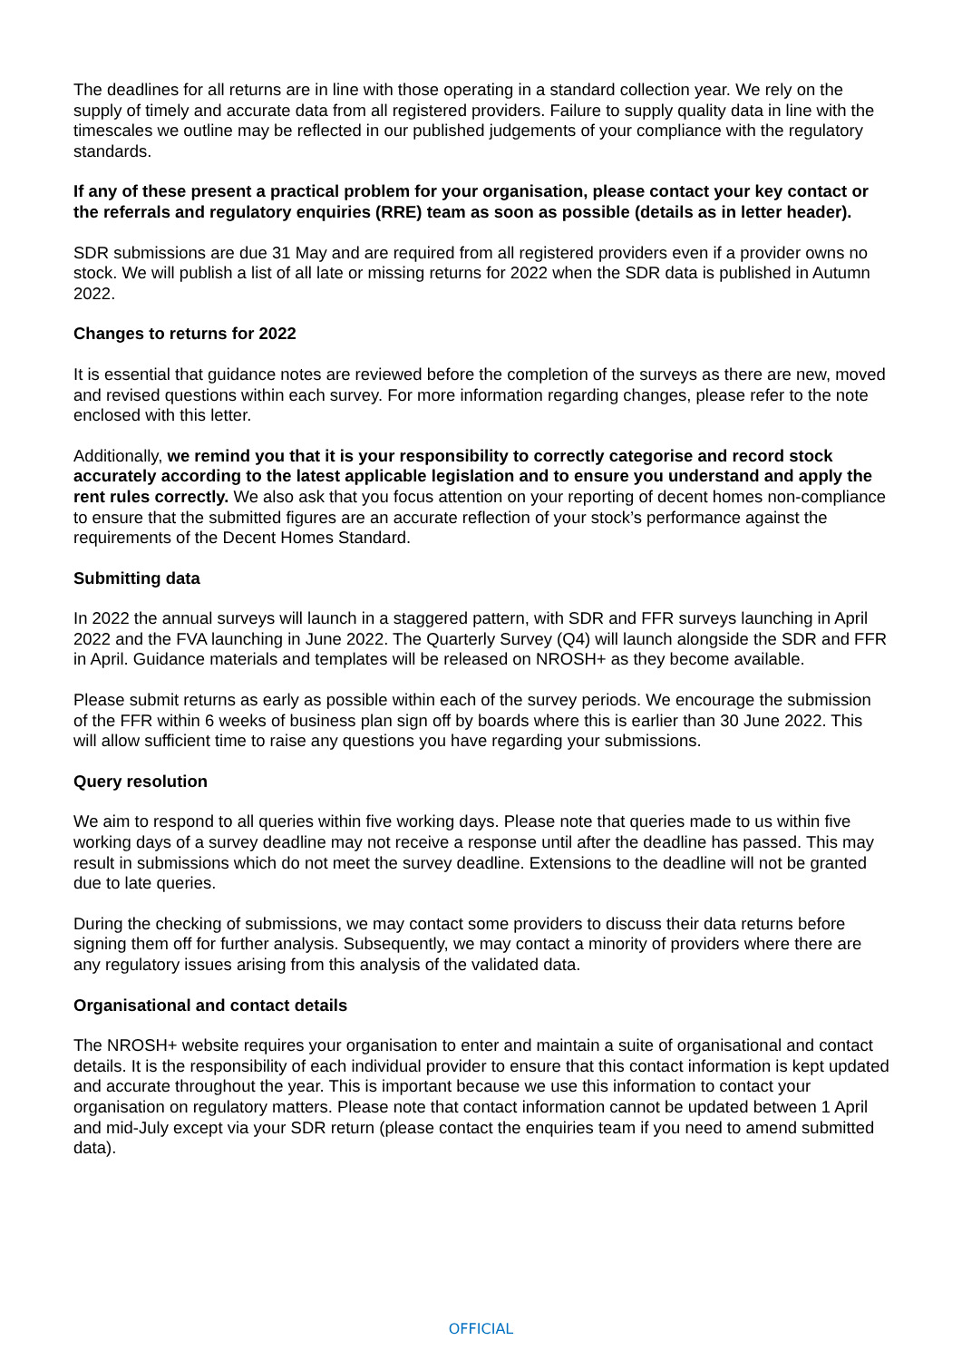The deadlines for all returns are in line with those operating in a standard collection year. We rely on the supply of timely and accurate data from all registered providers. Failure to supply quality data in line with the timescales we outline may be reflected in our published judgements of your compliance with the regulatory standards.
If any of these present a practical problem for your organisation, please contact your key contact or the referrals and regulatory enquiries (RRE) team as soon as possible (details as in letter header).
SDR submissions are due 31 May and are required from all registered providers even if a provider owns no stock. We will publish a list of all late or missing returns for 2022 when the SDR data is published in Autumn 2022.
Changes to returns for 2022
It is essential that guidance notes are reviewed before the completion of the surveys as there are new, moved and revised questions within each survey. For more information regarding changes, please refer to the note enclosed with this letter.
Additionally, we remind you that it is your responsibility to correctly categorise and record stock accurately according to the latest applicable legislation and to ensure you understand and apply the rent rules correctly. We also ask that you focus attention on your reporting of decent homes non-compliance to ensure that the submitted figures are an accurate reflection of your stock’s performance against the requirements of the Decent Homes Standard.
Submitting data
In 2022 the annual surveys will launch in a staggered pattern, with SDR and FFR surveys launching in April 2022 and the FVA launching in June 2022. The Quarterly Survey (Q4) will launch alongside the SDR and FFR in April. Guidance materials and templates will be released on NROSH+ as they become available.
Please submit returns as early as possible within each of the survey periods. We encourage the submission of the FFR within 6 weeks of business plan sign off by boards where this is earlier than 30 June 2022. This will allow sufficient time to raise any questions you have regarding your submissions.
Query resolution
We aim to respond to all queries within five working days. Please note that queries made to us within five working days of a survey deadline may not receive a response until after the deadline has passed. This may result in submissions which do not meet the survey deadline. Extensions to the deadline will not be granted due to late queries.
During the checking of submissions, we may contact some providers to discuss their data returns before signing them off for further analysis. Subsequently, we may contact a minority of providers where there are any regulatory issues arising from this analysis of the validated data.
Organisational and contact details
The NROSH+ website requires your organisation to enter and maintain a suite of organisational and contact details. It is the responsibility of each individual provider to ensure that this contact information is kept updated and accurate throughout the year. This is important because we use this information to contact your organisation on regulatory matters. Please note that contact information cannot be updated between 1 April and mid-July except via your SDR return (please contact the enquiries team if you need to amend submitted data).
OFFICIAL